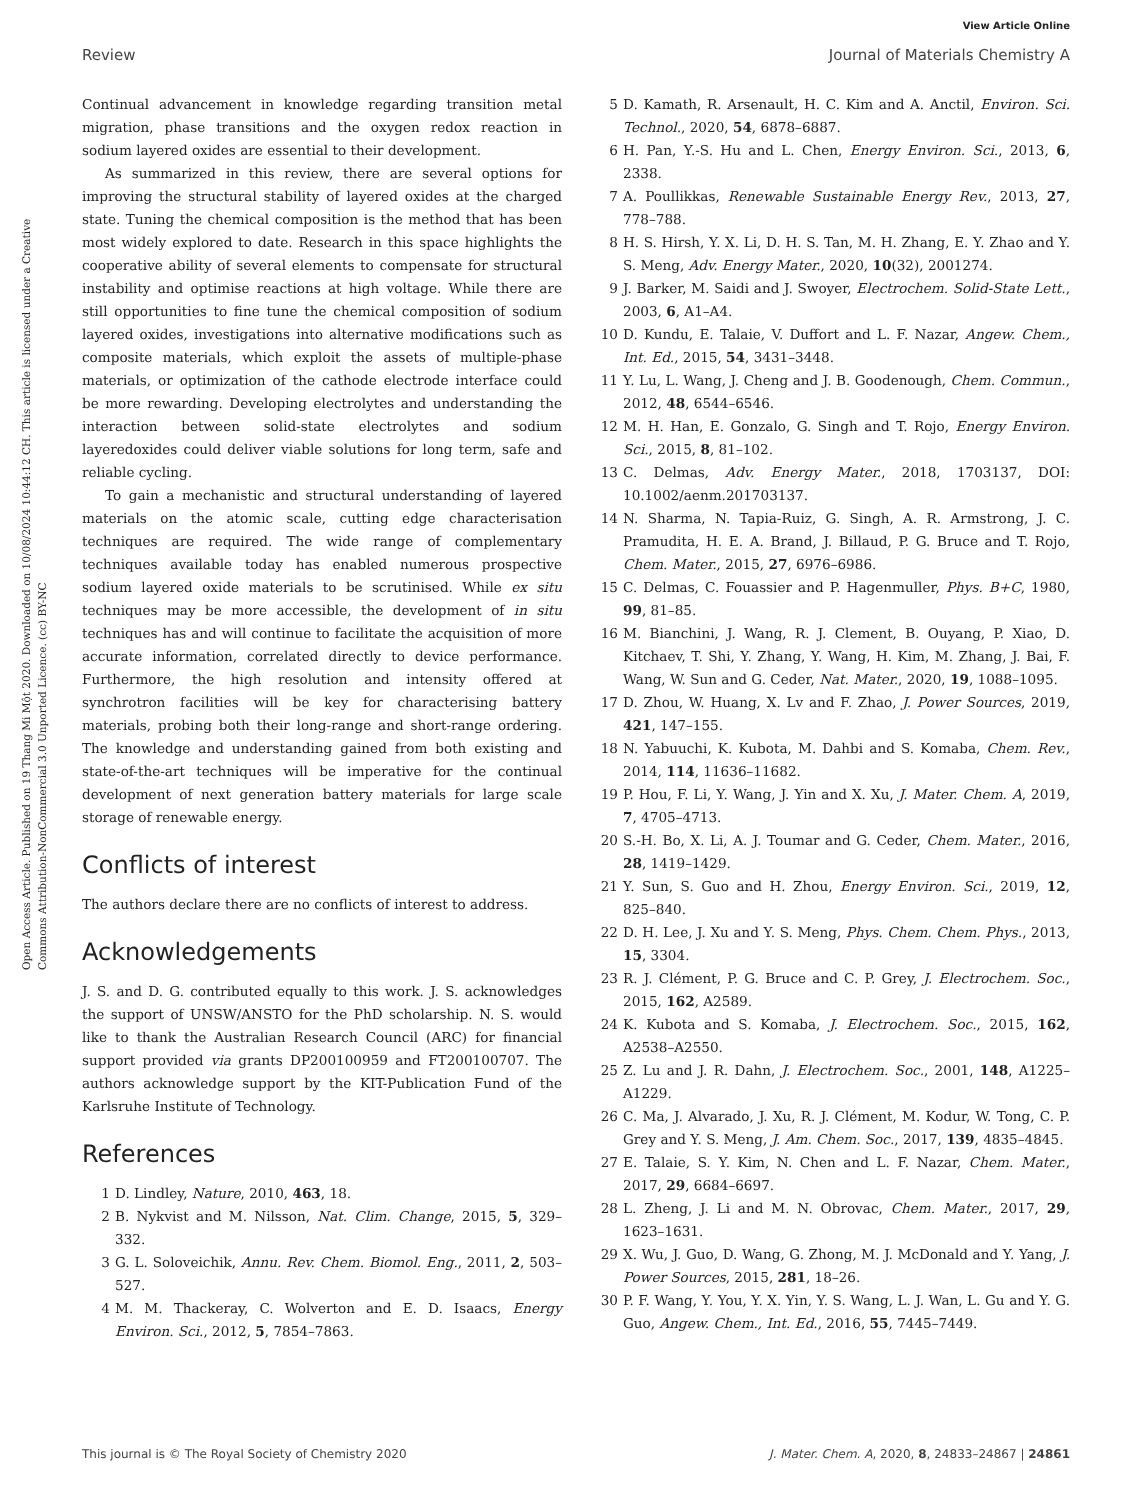Open Access Article. Published on 19 Thang Mi Một 2020. Downloaded on 10/08/2024 10:44:12 CH. This article is licensed under a Creative Commons Attribution-NonCommercial 3.0 Unported Licence. (cc) BY-NC
View Article Online
Review Journal of Materials Chemistry A
Continual advancement in knowledge regarding transition metal migration, phase transitions and the oxygen redox reaction in sodium layered oxides are essential to their development.
As summarized in this review, there are several options for improving the structural stability of layered oxides at the charged state. Tuning the chemical composition is the method that has been most widely explored to date. Research in this space highlights the cooperative ability of several elements to compensate for structural instability and optimise reactions at high voltage. While there are still opportunities to fine tune the chemical composition of sodium layered oxides, investigations into alternative modifications such as composite materials, which exploit the assets of multiple-phase materials, or optimization of the cathode electrode interface could be more rewarding. Developing electrolytes and understanding the interaction between solid-state electrolytes and sodium layeredoxides could deliver viable solutions for long term, safe and reliable cycling.
To gain a mechanistic and structural understanding of layered materials on the atomic scale, cutting edge characterisation techniques are required. The wide range of complementary techniques available today has enabled numerous prospective sodium layered oxide materials to be scrutinised. While ex situ techniques may be more accessible, the development of in situ techniques has and will continue to facilitate the acquisition of more accurate information, correlated directly to device performance. Furthermore, the high resolution and intensity offered at synchrotron facilities will be key for characterising battery materials, probing both their long-range and short-range ordering. The knowledge and understanding gained from both existing and state-of-the-art techniques will be imperative for the continual development of next generation battery materials for large scale storage of renewable energy.
Conflicts of interest
The authors declare there are no conflicts of interest to address.
Acknowledgements
J. S. and D. G. contributed equally to this work. J. S. acknowledges the support of UNSW/ANSTO for the PhD scholarship. N. S. would like to thank the Australian Research Council (ARC) for financial support provided via grants DP200100959 and FT200100707. The authors acknowledge support by the KIT-Publication Fund of the Karlsruhe Institute of Technology.
References
1 D. Lindley, Nature, 2010, 463, 18.
2 B. Nykvist and M. Nilsson, Nat. Clim. Change, 2015, 5, 329–332.
3 G. L. Soloveichik, Annu. Rev. Chem. Biomol. Eng., 2011, 2, 503–527.
4 M. M. Thackeray, C. Wolverton and E. D. Isaacs, Energy Environ. Sci., 2012, 5, 7854–7863.
5 D. Kamath, R. Arsenault, H. C. Kim and A. Anctil, Environ. Sci. Technol., 2020, 54, 6878–6887.
6 H. Pan, Y.-S. Hu and L. Chen, Energy Environ. Sci., 2013, 6, 2338.
7 A. Poullikkas, Renewable Sustainable Energy Rev., 2013, 27, 778–788.
8 H. S. Hirsh, Y. X. Li, D. H. S. Tan, M. H. Zhang, E. Y. Zhao and Y. S. Meng, Adv. Energy Mater., 2020, 10(32), 2001274.
9 J. Barker, M. Saidi and J. Swoyer, Electrochem. Solid-State Lett., 2003, 6, A1–A4.
10 D. Kundu, E. Talaie, V. Duffort and L. F. Nazar, Angew. Chem., Int. Ed., 2015, 54, 3431–3448.
11 Y. Lu, L. Wang, J. Cheng and J. B. Goodenough, Chem. Commun., 2012, 48, 6544–6546.
12 M. H. Han, E. Gonzalo, G. Singh and T. Rojo, Energy Environ. Sci., 2015, 8, 81–102.
13 C. Delmas, Adv. Energy Mater., 2018, 1703137, DOI: 10.1002/aenm.201703137.
14 N. Sharma, N. Tapia-Ruiz, G. Singh, A. R. Armstrong, J. C. Pramudita, H. E. A. Brand, J. Billaud, P. G. Bruce and T. Rojo, Chem. Mater., 2015, 27, 6976–6986.
15 C. Delmas, C. Fouassier and P. Hagenmuller, Phys. B+C, 1980, 99, 81–85.
16 M. Bianchini, J. Wang, R. J. Clement, B. Ouyang, P. Xiao, D. Kitchaev, T. Shi, Y. Zhang, Y. Wang, H. Kim, M. Zhang, J. Bai, F. Wang, W. Sun and G. Ceder, Nat. Mater., 2020, 19, 1088–1095.
17 D. Zhou, W. Huang, X. Lv and F. Zhao, J. Power Sources, 2019, 421, 147–155.
18 N. Yabuuchi, K. Kubota, M. Dahbi and S. Komaba, Chem. Rev., 2014, 114, 11636–11682.
19 P. Hou, F. Li, Y. Wang, J. Yin and X. Xu, J. Mater. Chem. A, 2019, 7, 4705–4713.
20 S.-H. Bo, X. Li, A. J. Toumar and G. Ceder, Chem. Mater., 2016, 28, 1419–1429.
21 Y. Sun, S. Guo and H. Zhou, Energy Environ. Sci., 2019, 12, 825–840.
22 D. H. Lee, J. Xu and Y. S. Meng, Phys. Chem. Chem. Phys., 2013, 15, 3304.
23 R. J. Clément, P. G. Bruce and C. P. Grey, J. Electrochem. Soc., 2015, 162, A2589.
24 K. Kubota and S. Komaba, J. Electrochem. Soc., 2015, 162, A2538–A2550.
25 Z. Lu and J. R. Dahn, J. Electrochem. Soc., 2001, 148, A1225–A1229.
26 C. Ma, J. Alvarado, J. Xu, R. J. Clément, M. Kodur, W. Tong, C. P. Grey and Y. S. Meng, J. Am. Chem. Soc., 2017, 139, 4835–4845.
27 E. Talaie, S. Y. Kim, N. Chen and L. F. Nazar, Chem. Mater., 2017, 29, 6684–6697.
28 L. Zheng, J. Li and M. N. Obrovac, Chem. Mater., 2017, 29, 1623–1631.
29 X. Wu, J. Guo, D. Wang, G. Zhong, M. J. McDonald and Y. Yang, J. Power Sources, 2015, 281, 18–26.
30 P. F. Wang, Y. You, Y. X. Yin, Y. S. Wang, L. J. Wan, L. Gu and Y. G. Guo, Angew. Chem., Int. Ed., 2016, 55, 7445–7449.
This journal is © The Royal Society of Chemistry 2020 J. Mater. Chem. A, 2020, 8, 24833–24867 | 24861